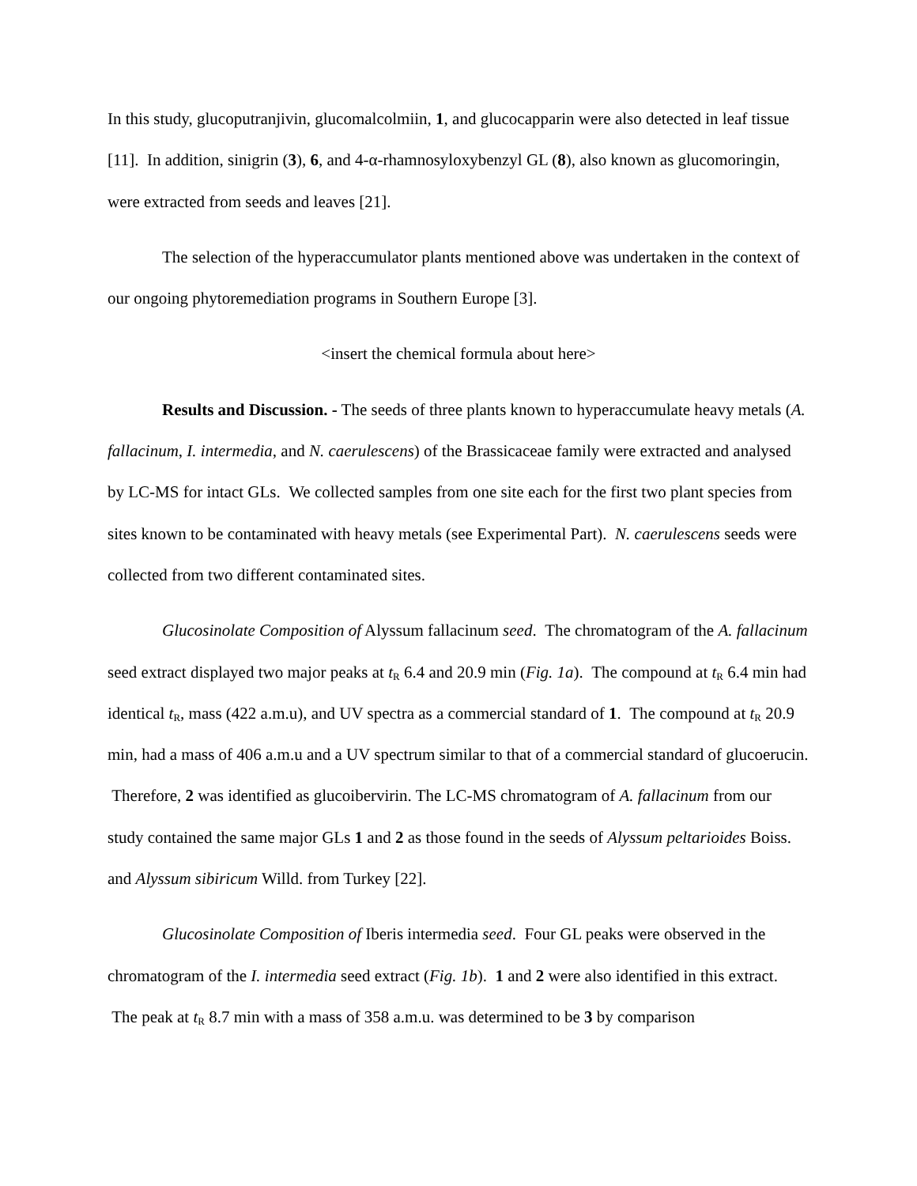In this study, glucoputranjivin, glucomalcolmiin, 1, and glucocapparin were also detected in leaf tissue [11]. In addition, sinigrin (3), 6, and 4-α-rhamnosyloxybenzyl GL (8), also known as glucomoringin, were extracted from seeds and leaves [21].
The selection of the hyperaccumulator plants mentioned above was undertaken in the context of our ongoing phytoremediation programs in Southern Europe [3].
<insert the chemical formula about here>
Results and Discussion. - The seeds of three plants known to hyperaccumulate heavy metals (A. fallacinum, I. intermedia, and N. caerulescens) of the Brassicaceae family were extracted and analysed by LC-MS for intact GLs. We collected samples from one site each for the first two plant species from sites known to be contaminated with heavy metals (see Experimental Part). N. caerulescens seeds were collected from two different contaminated sites.
Glucosinolate Composition of Alyssum fallacinum seed. The chromatogram of the A. fallacinum seed extract displayed two major peaks at t<sub>R</sub> 6.4 and 20.9 min (Fig. 1a). The compound at t<sub>R</sub> 6.4 min had identical t<sub>R</sub>, mass (422 a.m.u), and UV spectra as a commercial standard of 1. The compound at t<sub>R</sub> 20.9 min, had a mass of 406 a.m.u and a UV spectrum similar to that of a commercial standard of glucoerucin. Therefore, 2 was identified as glucoibervirin. The LC-MS chromatogram of A. fallacinum from our study contained the same major GLs 1 and 2 as those found in the seeds of Alyssum peltarioides Boiss. and Alyssum sibiricum Willd. from Turkey [22].
Glucosinolate Composition of Iberis intermedia seed. Four GL peaks were observed in the chromatogram of the I. intermedia seed extract (Fig. 1b). 1 and 2 were also identified in this extract. The peak at t<sub>R</sub> 8.7 min with a mass of 358 a.m.u. was determined to be 3 by comparison